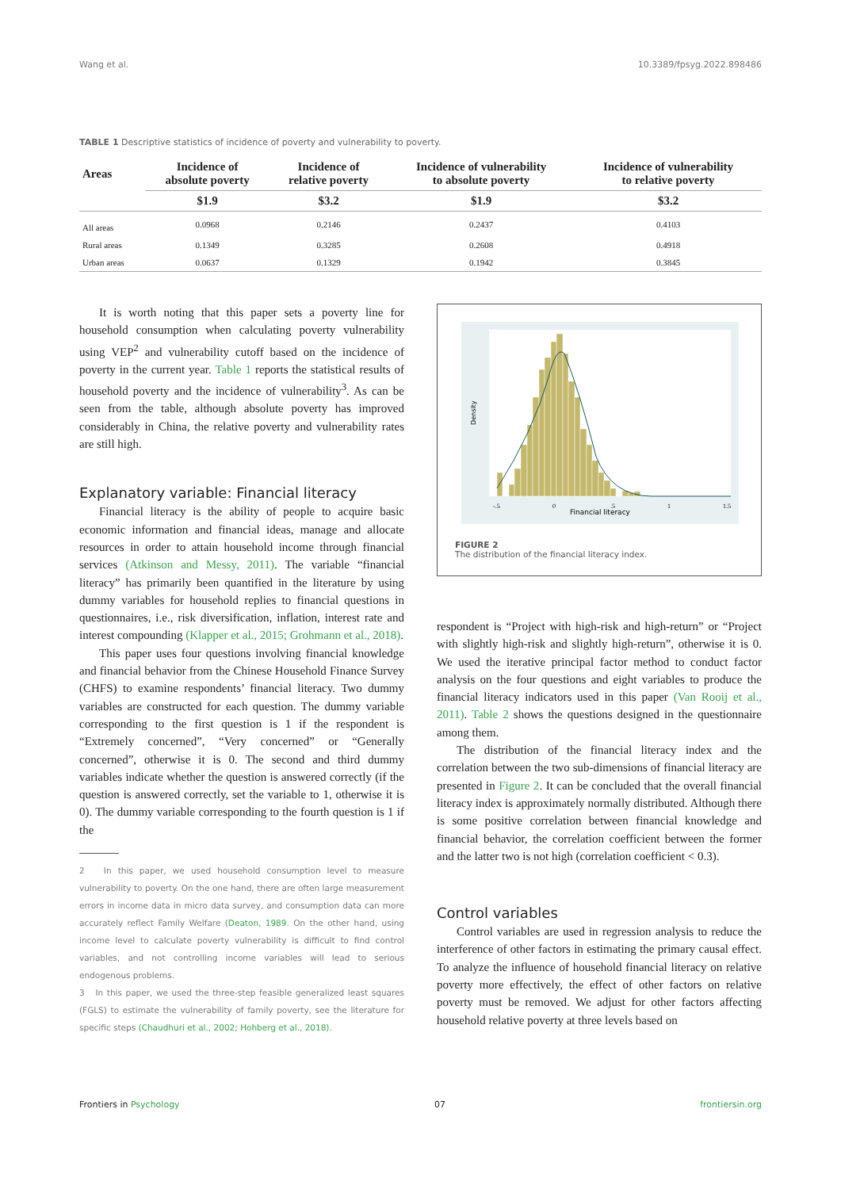Wang et al. 10.3389/fpsyg.2022.898486
TABLE 1 Descriptive statistics of incidence of poverty and vulnerability to poverty.
| Areas | Incidence of absolute poverty | Incidence of relative poverty | Incidence of vulnerability to absolute poverty | Incidence of vulnerability to relative poverty |
| --- | --- | --- | --- | --- |
| | $1.9 | $3.2 | $1.9 | $3.2 |
| All areas | 0.0968 | 0.2146 | 0.2437 | 0.4103 |
| Rural areas | 0.1349 | 0.3285 | 0.2608 | 0.4918 |
| Urban areas | 0.0637 | 0.1329 | 0.1942 | 0.3845 |
It is worth noting that this paper sets a poverty line for household consumption when calculating poverty vulnerability using VEP<sup>2</sup> and vulnerability cutoff based on the incidence of poverty in the current year. Table 1 reports the statistical results of household poverty and the incidence of vulnerability<sup>3</sup>. As can be seen from the table, although absolute poverty has improved considerably in China, the relative poverty and vulnerability rates are still high.
Explanatory variable: Financial literacy
Financial literacy is the ability of people to acquire basic economic information and financial ideas, manage and allocate resources in order to attain household income through financial services (Atkinson and Messy, 2011). The variable “financial literacy” has primarily been quantified in the literature by using dummy variables for household replies to financial questions in questionnaires, i.e., risk diversification, inflation, interest rate and interest compounding (Klapper et al., 2015; Grohmann et al., 2018).
This paper uses four questions involving financial knowledge and financial behavior from the Chinese Household Finance Survey (CHFS) to examine respondents’ financial literacy. Two dummy variables are constructed for each question. The dummy variable corresponding to the first question is 1 if the respondent is “Extremely concerned”, “Very concerned” or “Generally concerned”, otherwise it is 0. The second and third dummy variables indicate whether the question is answered correctly (if the question is answered correctly, set the variable to 1, otherwise it is 0). The dummy variable corresponding to the fourth question is 1 if the
2 In this paper, we used household consumption level to measure vulnerability to poverty. On the one hand, there are often large measurement errors in income data in micro data survey, and consumption data can more accurately reflect Family Welfare (Deaton, 1989. On the other hand, using income level to calculate poverty vulnerability is difficult to find control variables, and not controlling income variables will lead to serious endogenous problems.
3 In this paper, we used the three-step feasible generalized least squares (FGLS) to estimate the vulnerability of family poverty, see the literature for specific steps (Chaudhuri et al., 2002; Hohberg et al., 2018).
Financial literacy
-.5
0
.5
1
1.5
Density
FIGURE 2
The distribution of the financial literacy index.
respondent is “Project with high-risk and high-return” or “Project with slightly high-risk and slightly high-return”, otherwise it is 0. We used the iterative principal factor method to conduct factor analysis on the four questions and eight variables to produce the financial literacy indicators used in this paper (Van Rooij et al., 2011). Table 2 shows the questions designed in the questionnaire among them.
The distribution of the financial literacy index and the correlation between the two sub-dimensions of financial literacy are presented in Figure 2. It can be concluded that the overall financial literacy index is approximately normally distributed. Although there is some positive correlation between financial knowledge and financial behavior, the correlation coefficient between the former and the latter two is not high (correlation coefficient < 0.3).
Control variables
Control variables are used in regression analysis to reduce the interference of other factors in estimating the primary causal effect. To analyze the influence of household financial literacy on relative poverty more effectively, the effect of other factors on relative poverty must be removed. We adjust for other factors affecting household relative poverty at three levels based on
Frontiers in Psychology 07 frontiersin.org